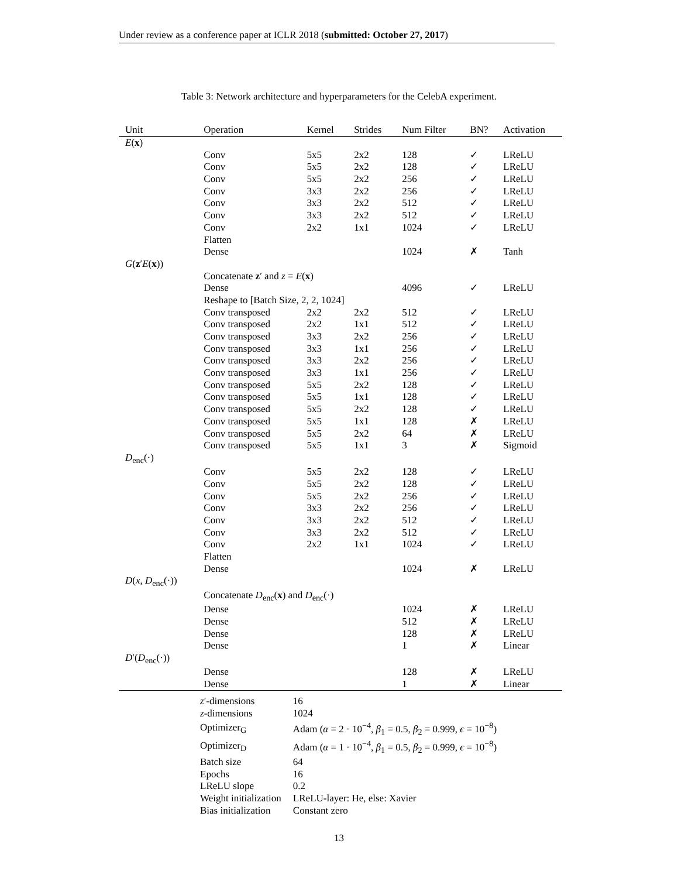Under review as a conference paper at ICLR 2018 (submitted: October 27, 2017)
Table 3: Network architecture and hyperparameters for the CelebA experiment.
| Unit | Operation | Kernel | Strides | Num Filter | BN? | Activation |
| --- | --- | --- | --- | --- | --- | --- |
| E ( x ) | | | | | | |
| | Conv | 5x5 | 2x2 | 128 | ✓ | LReLU |
| | Conv | 5x5 | 2x2 | 128 | ✓ | LReLU |
| | Conv | 5x5 | 2x2 | 256 | ✓ | LReLU |
| | Conv | 3x3 | 2x2 | 256 | ✓ | LReLU |
| | Conv | 3x3 | 2x2 | 512 | ✓ | LReLU |
| | Conv | 3x3 | 2x2 | 512 | ✓ | LReLU |
| | Conv | 2x2 | 1x1 | 1024 | ✓ | LReLU |
| | Flatten | | | | | |
| | Dense | | | 1024 | ✗ | Tanh |
| G ( z ′ E ( x )) | | | | | | |
| | Concatenate z ′ and z = E ( x ) | | | | | |
| | Dense | | | 4096 | ✓ | LReLU |
| | Reshape to [Batch Size, 2, 2, 1024] | | | | | |
| | Conv transposed | 2x2 | 2x2 | 512 | ✓ | LReLU |
| | Conv transposed | 2x2 | 1x1 | 512 | ✓ | LReLU |
| | Conv transposed | 3x3 | 2x2 | 256 | ✓ | LReLU |
| | Conv transposed | 3x3 | 1x1 | 256 | ✓ | LReLU |
| | Conv transposed | 3x3 | 2x2 | 256 | ✓ | LReLU |
| | Conv transposed | 3x3 | 1x1 | 256 | ✓ | LReLU |
| | Conv transposed | 5x5 | 2x2 | 128 | ✓ | LReLU |
| | Conv transposed | 5x5 | 1x1 | 128 | ✓ | LReLU |
| | Conv transposed | 5x5 | 2x2 | 128 | ✓ | LReLU |
| | Conv transposed | 5x5 | 1x1 | 128 | ✗ | LReLU |
| | Conv transposed | 5x5 | 2x2 | 64 | ✗ | LReLU |
| | Conv transposed | 5x5 | 1x1 | 3 | ✗ | Sigmoid |
| D<sub>enc</sub>(·) | | | | | | |
| | Conv | 5x5 | 2x2 | 128 | ✓ | LReLU |
| | Conv | 5x5 | 2x2 | 128 | ✓ | LReLU |
| | Conv | 5x5 | 2x2 | 256 | ✓ | LReLU |
| | Conv | 3x3 | 2x2 | 256 | ✓ | LReLU |
| | Conv | 3x3 | 2x2 | 512 | ✓ | LReLU |
| | Conv | 3x3 | 2x2 | 512 | ✓ | LReLU |
| | Conv | 2x2 | 1x1 | 1024 | ✓ | LReLU |
| | Flatten | | | | | |
| | Dense | | | 1024 | ✗ | LReLU |
| D ( x , D<sub>enc</sub>(·)) | | | | | | |
| | Concatenate D<sub>enc</sub>( x ) and D<sub>enc</sub>(·) | | | | | |
| | Dense | | | 1024 | ✗ | LReLU |
| | Dense | | | 512 | ✗ | LReLU |
| | Dense | | | 128 | ✗ | LReLU |
| | Dense | | | 1 | ✗ | Linear |
| D ′( D<sub>enc</sub>(·)) | | | | | | |
| | Dense | | | 128 | ✗ | LReLU |
| | Dense | | | 1 | ✗ | Linear |
| z ′-dimensions | 16 |
| z -dimensions | 1024 |
| Optimizer<sub>G</sub> | Adam ( α = 2 · 10<sup>−4</sup>, β<sub>1</sub> = 0.5, β<sub>2</sub> = 0.999, ϵ = 10<sup>−8</sup>) |
| Optimizer<sub>D</sub> | Adam ( α = 1 · 10<sup>−4</sup>, β<sub>1</sub> = 0.5, β<sub>2</sub> = 0.999, ϵ = 10<sup>−8</sup>) |
| Batch size | 64 |
| Epochs | 16 |
| LReLU slope | 0.2 |
| Weight initialization | LReLU-layer: He, else: Xavier |
| Bias initialization | Constant zero |
13